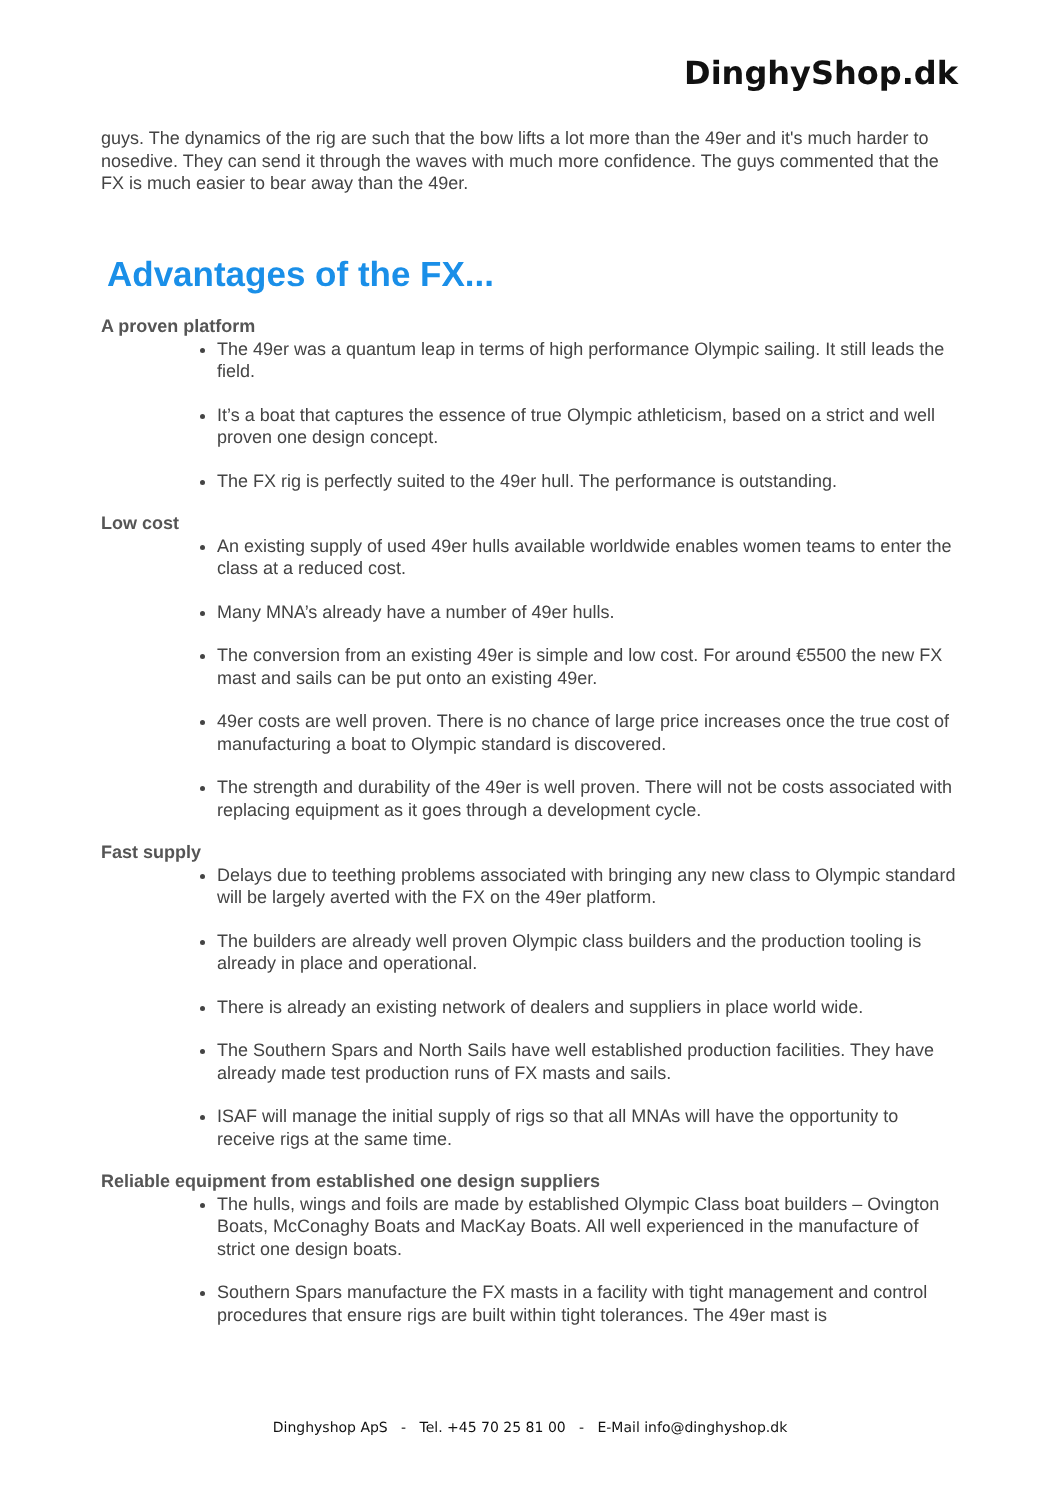DinghyShop.dk
guys. The dynamics of the rig are such that the bow lifts a lot more than the 49er and it's much harder to nosedive. They can send it through the waves with much more confidence. The guys commented that the FX is much easier to bear away than the 49er.
Advantages of the FX...
A proven platform
The 49er was a quantum leap in terms of high performance Olympic sailing. It still leads the field.
It’s a boat that captures the essence of true Olympic athleticism, based on a strict and well proven one design concept.
The FX rig is perfectly suited to the 49er hull. The performance is outstanding.
Low cost
An existing supply of used 49er hulls available worldwide enables women teams to enter the class at a reduced cost.
Many MNA’s already have a number of 49er hulls.
The conversion from an existing 49er is simple and low cost. For around €5500 the new FX mast and sails can be put onto an existing 49er.
49er costs are well proven. There is no chance of large price increases once the true cost of manufacturing a boat to Olympic standard is discovered.
The strength and durability of the 49er is well proven. There will not be costs associated with replacing equipment as it goes through a development cycle.
Fast supply
Delays due to teething problems associated with bringing any new class to Olympic standard will be largely averted with the FX on the 49er platform.
The builders are already well proven Olympic class builders and the production tooling is already in place and operational.
There is already an existing network of dealers and suppliers in place world wide.
The Southern Spars and North Sails have well established production facilities. They have already made test production runs of FX masts and sails.
ISAF will manage the initial supply of rigs so that all MNAs will have the opportunity to receive rigs at the same time.
Reliable equipment from established one design suppliers
The hulls, wings and foils are made by established Olympic Class boat builders – Ovington Boats, McConaghy Boats and MacKay Boats. All well experienced in the manufacture of strict one design boats.
Southern Spars manufacture the FX masts in a facility with tight management and control procedures that ensure rigs are built within tight tolerances. The 49er mast is
Dinghyshop ApS - Tel. +45 70 25 81 00 - E-Mail info@dinghyshop.dk